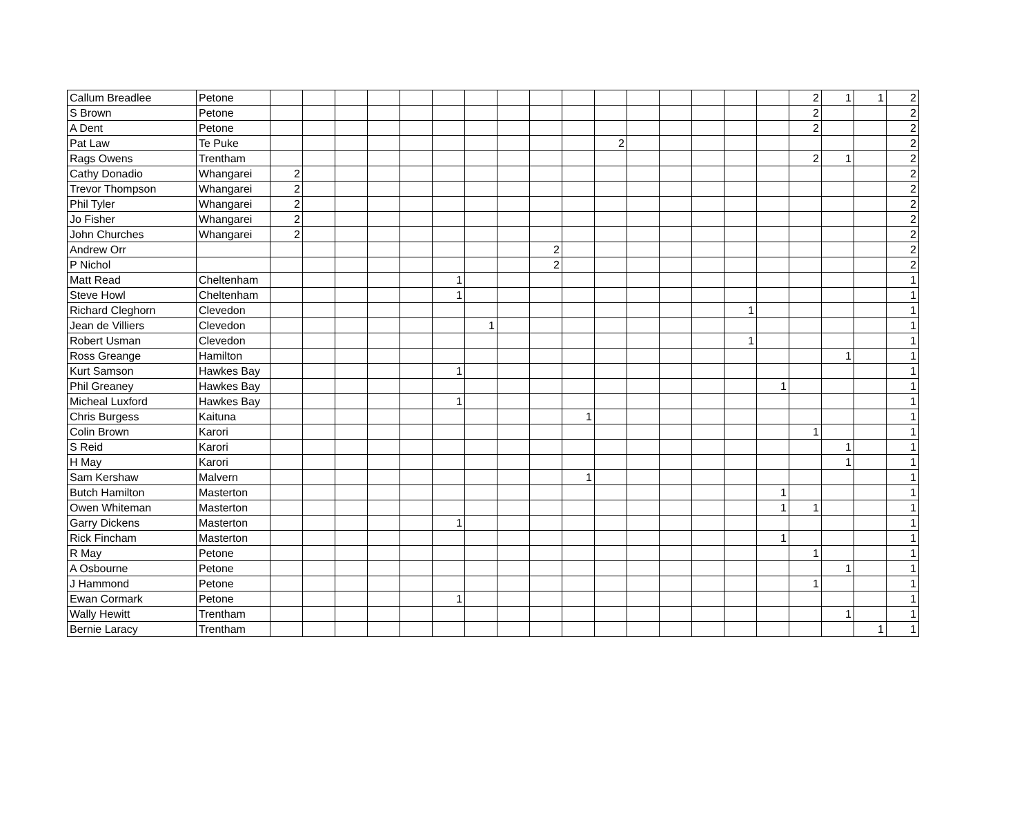| Callum Breadlee | Petone | | | | | | | | | | | | | | | | | 2 | 1 | 1 | 2 |
| S Brown | Petone | | | | | | | | | | | | | | | | | 2 | | | 2 |
| A Dent | Petone | | | | | | | | | | | | | | | | | 2 | | | 2 |
| Pat Law | Te Puke | | | | | | | | | | | 2 | | | | | | | | | 2 |
| Rags Owens | Trentham | | | | | | | | | | | | | | | | | 2 | 1 | | 2 |
| Cathy Donadio | Whangarei | 2 | | | | | | | | | | | | | | | | | | | 2 |
| Trevor Thompson | Whangarei | 2 | | | | | | | | | | | | | | | | | | | 2 |
| Phil Tyler | Whangarei | 2 | | | | | | | | | | | | | | | | | | | 2 |
| Jo Fisher | Whangarei | 2 | | | | | | | | | | | | | | | | | | | 2 |
| John Churches | Whangarei | 2 | | | | | | | | | | | | | | | | | | | 2 |
| Andrew Orr | | | | | | | | | | 2 | | | | | | | | | | | 2 |
| P Nichol | | | | | | | | | | 2 | | | | | | | | | | | 2 |
| Matt Read | Cheltenham | | | | | | 1 | | | | | | | | | | | | | | 1 |
| Steve Howl | Cheltenham | | | | | | 1 | | | | | | | | | | | | | | 1 |
| Richard Cleghorn | Clevedon | | | | | | | | | | | | | | | 1 | | | | | 1 |
| Jean de Villiers | Clevedon | | | | | | | 1 | | | | | | | | | | | | | 1 |
| Robert Usman | Clevedon | | | | | | | | | | | | | | | 1 | | | | | 1 |
| Ross Greange | Hamilton | | | | | | | | | | | | | | | | | | 1 | | 1 |
| Kurt Samson | Hawkes Bay | | | | | | 1 | | | | | | | | | | | | | | 1 |
| Phil Greaney | Hawkes Bay | | | | | | | | | | | | | | | | 1 | | | | 1 |
| Micheal Luxford | Hawkes Bay | | | | | | 1 | | | | | | | | | | | | | | 1 |
| Chris Burgess | Kaituna | | | | | | | | | | 1 | | | | | | | | | | 1 |
| Colin Brown | Karori | | | | | | | | | | | | | | | | | 1 | | | 1 |
| S Reid | Karori | | | | | | | | | | | | | | | | | | 1 | | 1 |
| H May | Karori | | | | | | | | | | | | | | | | | | 1 | | 1 |
| Sam Kershaw | Malvern | | | | | | | | | | 1 | | | | | | | | | | 1 |
| Butch Hamilton | Masterton | | | | | | | | | | | | | | | | 1 | | | | 1 |
| Owen Whiteman | Masterton | | | | | | | | | | | | | | | | 1 | 1 | | | 1 |
| Garry Dickens | Masterton | | | | | | 1 | | | | | | | | | | | | | | 1 |
| Rick Fincham | Masterton | | | | | | | | | | | | | | | | 1 | | | | 1 |
| R May | Petone | | | | | | | | | | | | | | | | | 1 | | | 1 |
| A Osbourne | Petone | | | | | | | | | | | | | | | | | | 1 | | 1 |
| J Hammond | Petone | | | | | | | | | | | | | | | | | 1 | | | 1 |
| Ewan Cormark | Petone | | | | | | 1 | | | | | | | | | | | | | | 1 |
| Wally Hewitt | Trentham | | | | | | | | | | | | | | | | | | 1 | | 1 |
| Bernie Laracy | Trentham | | | | | | | | | | | | | | | | | | | 1 | 1 |